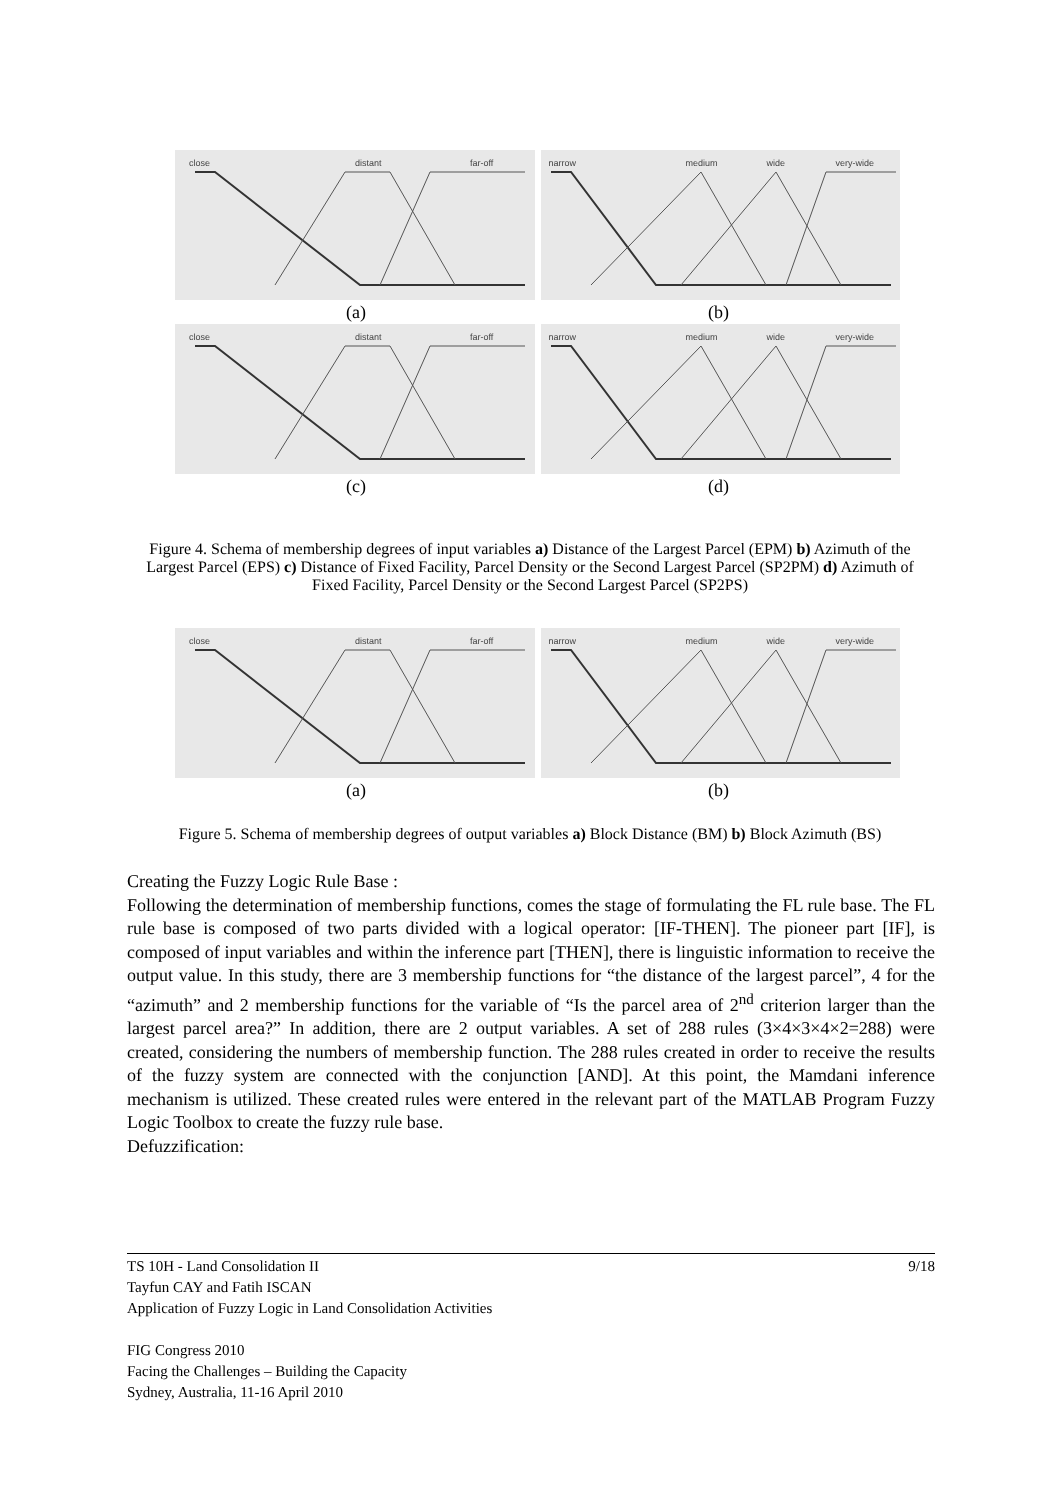close distant far-off
narrow medium wide very-wide
(a) (b)
close distant far-off
narrow medium wide very-wide
(c) (d)
Figure 4. Schema of membership degrees of input variables a) Distance of the Largest Parcel (EPM) b) Azimuth of the Largest Parcel (EPS) c) Distance of Fixed Facility, Parcel Density or the Second Largest Parcel (SP2PM) d) Azimuth of Fixed Facility, Parcel Density or the Second Largest Parcel (SP2PS)
close distant far-off
narrow medium wide very-wide
(a) (b)
Figure 5. Schema of membership degrees of output variables a) Block Distance (BM) b) Block Azimuth (BS)
Creating the Fuzzy Logic Rule Base :
Following the determination of membership functions, comes the stage of formulating the FL rule base. The FL rule base is composed of two parts divided with a logical operator: [IF-THEN]. The pioneer part [IF], is composed of input variables and within the inference part [THEN], there is linguistic information to receive the output value. In this study, there are 3 membership functions for “the distance of the largest parcel”, 4 for the “azimuth” and 2 membership functions for the variable of “Is the parcel area of 2<sup>nd</sup> criterion larger than the largest parcel area?” In addition, there are 2 output variables. A set of 288 rules (3×4×3×4×2=288) were created, considering the numbers of membership function. The 288 rules created in order to receive the results of the fuzzy system are connected with the conjunction [AND]. At this point, the Mamdani inference mechanism is utilized. These created rules were entered in the relevant part of the MATLAB Program Fuzzy Logic Toolbox to create the fuzzy rule base.
Defuzzification:
TS 10H - Land Consolidation II 9/18
Tayfun CAY and Fatih ISCAN
Application of Fuzzy Logic in Land Consolidation Activities
FIG Congress 2010
Facing the Challenges – Building the Capacity
Sydney, Australia, 11-16 April 2010